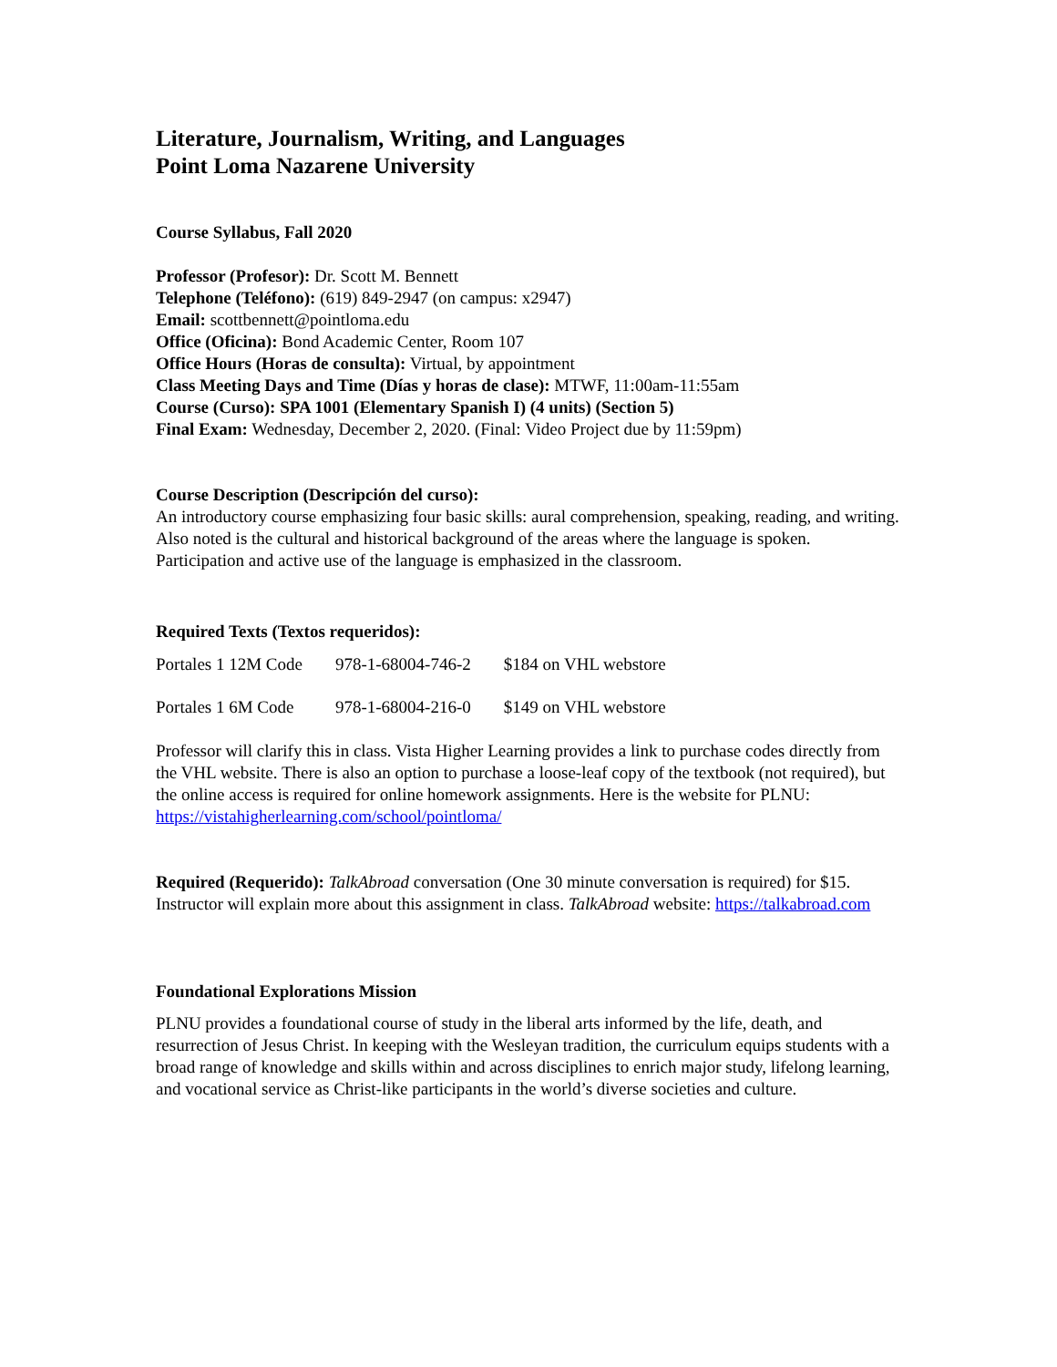Literature, Journalism, Writing, and Languages
Point Loma Nazarene University
Course Syllabus, Fall 2020
Professor (Profesor): Dr. Scott M. Bennett
Telephone (Teléfono): (619) 849-2947 (on campus: x2947)
Email: scottbennett@pointloma.edu
Office (Oficina): Bond Academic Center, Room 107
Office Hours (Horas de consulta): Virtual, by appointment
Class Meeting Days and Time (Días y horas de clase): MTWF, 11:00am-11:55am
Course (Curso): SPA 1001 (Elementary Spanish I) (4 units) (Section 5)
Final Exam: Wednesday, December 2, 2020. (Final: Video Project due by 11:59pm)
Course Description (Descripción del curso):
An introductory course emphasizing four basic skills: aural comprehension, speaking, reading, and writing. Also noted is the cultural and historical background of the areas where the language is spoken. Participation and active use of the language is emphasized in the classroom.
Required Texts (Textos requeridos):
| Portales 1 12M Code | 978-1-68004-746-2 | $184 on VHL webstore |
| Portales 1 6M Code | 978-1-68004-216-0 | $149 on VHL webstore |
Professor will clarify this in class. Vista Higher Learning provides a link to purchase codes directly from the VHL website. There is also an option to purchase a loose-leaf copy of the textbook (not required), but the online access is required for online homework assignments. Here is the website for PLNU: https://vistahigherlearning.com/school/pointloma/
Required (Requerido): TalkAbroad conversation (One 30 minute conversation is required) for $15. Instructor will explain more about this assignment in class. TalkAbroad website: https://talkabroad.com
Foundational Explorations Mission
PLNU provides a foundational course of study in the liberal arts informed by the life, death, and resurrection of Jesus Christ. In keeping with the Wesleyan tradition, the curriculum equips students with a broad range of knowledge and skills within and across disciplines to enrich major study, lifelong learning, and vocational service as Christ-like participants in the world’s diverse societies and culture.